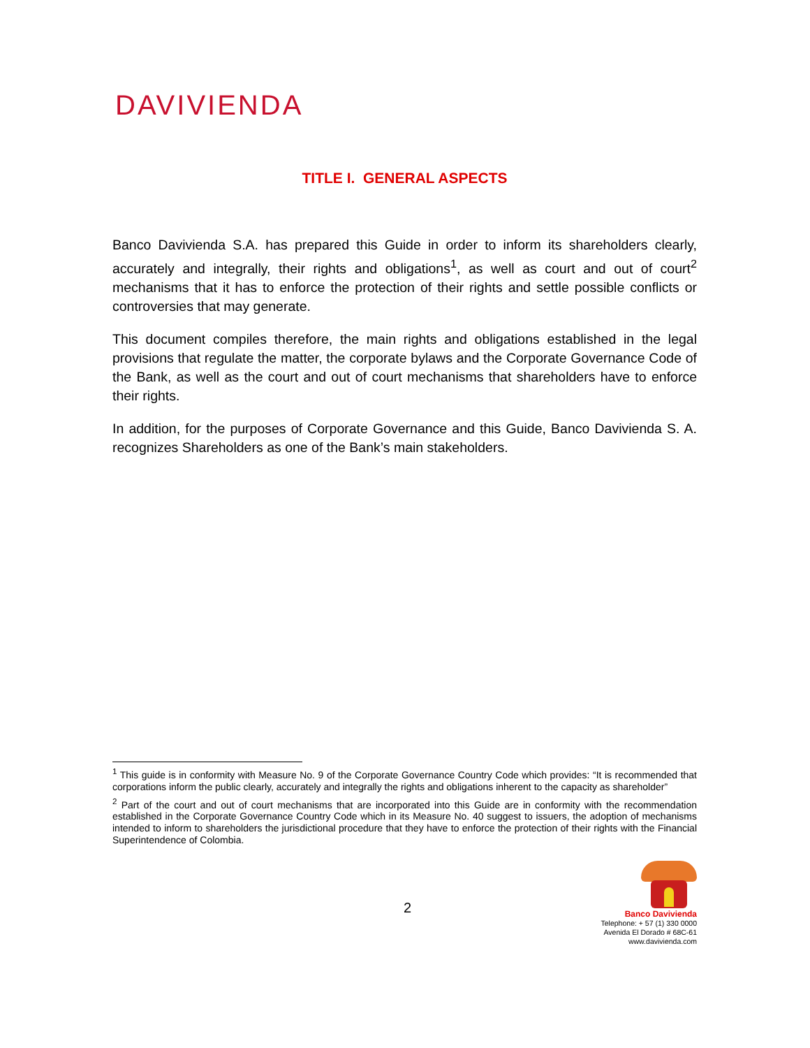DAVIVIENDA
TITLE I. GENERAL ASPECTS
Banco Davivienda S.A. has prepared this Guide in order to inform its shareholders clearly, accurately and integrally, their rights and obligations<sup>1</sup>, as well as court and out of court<sup>2</sup> mechanisms that it has to enforce the protection of their rights and settle possible conflicts or controversies that may generate.
This document compiles therefore, the main rights and obligations established in the legal provisions that regulate the matter, the corporate bylaws and the Corporate Governance Code of the Bank, as well as the court and out of court mechanisms that shareholders have to enforce their rights.
In addition, for the purposes of Corporate Governance and this Guide, Banco Davivienda S. A. recognizes Shareholders as one of the Bank’s main stakeholders.
<sup>1</sup> This guide is in conformity with Measure No. 9 of the Corporate Governance Country Code which provides: “It is recommended that corporations inform the public clearly, accurately and integrally the rights and obligations inherent to the capacity as shareholder”
<sup>2</sup> Part of the court and out of court mechanisms that are incorporated into this Guide are in conformity with the recommendation established in the Corporate Governance Country Code which in its Measure No. 40 suggest to issuers, the adoption of mechanisms intended to inform to shareholders the jurisdictional procedure that they have to enforce the protection of their rights with the Financial Superintendence of Colombia.
2
Banco Davivienda
Telephone: + 57 (1) 330 0000
Avenida El Dorado # 68C-61
www.davivienda.com